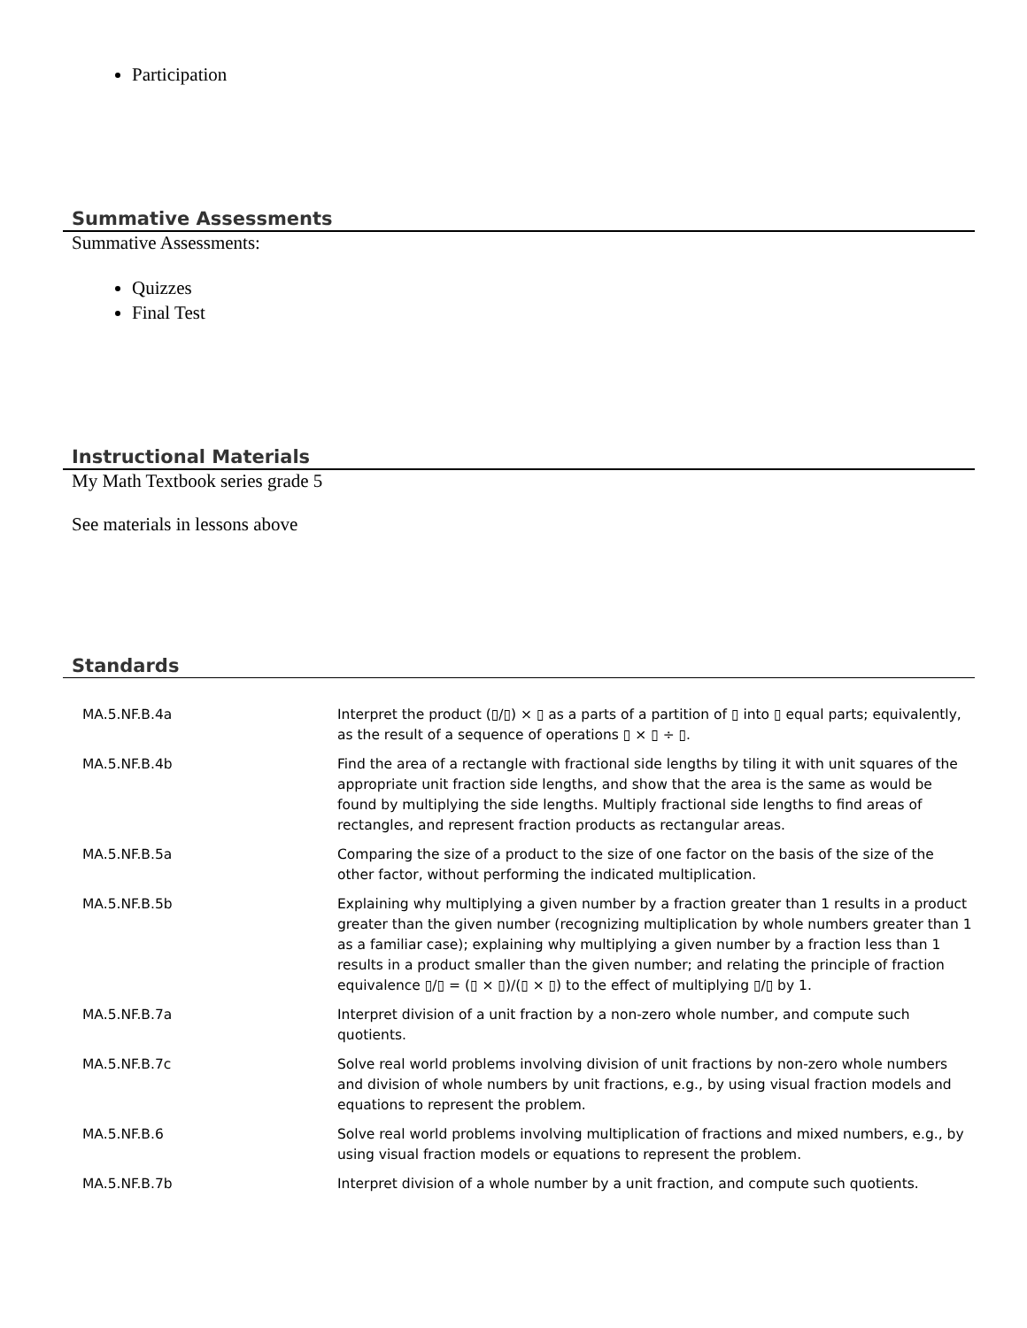Participation
Summative Assessments
Summative Assessments:
Quizzes
Final Test
Instructional Materials
My Math Textbook series grade 5
See materials in lessons above
Standards
| MA.5.NF.B.4a | Interpret the product (▯/▯) × ▯ as a parts of a partition of ▯ into ▯ equal parts; equivalently, as the result of a sequence of operations ▯ × ▯ ÷ ▯. |
| MA.5.NF.B.4b | Find the area of a rectangle with fractional side lengths by tiling it with unit squares of the appropriate unit fraction side lengths, and show that the area is the same as would be found by multiplying the side lengths. Multiply fractional side lengths to find areas of rectangles, and represent fraction products as rectangular areas. |
| MA.5.NF.B.5a | Comparing the size of a product to the size of one factor on the basis of the size of the other factor, without performing the indicated multiplication. |
| MA.5.NF.B.5b | Explaining why multiplying a given number by a fraction greater than 1 results in a product greater than the given number (recognizing multiplication by whole numbers greater than 1 as a familiar case); explaining why multiplying a given number by a fraction less than 1 results in a product smaller than the given number; and relating the principle of fraction equivalence ▯/▯ = (▯ × ▯)/(▯ × ▯) to the effect of multiplying ▯/▯ by 1. |
| MA.5.NF.B.7a | Interpret division of a unit fraction by a non-zero whole number, and compute such quotients. |
| MA.5.NF.B.7c | Solve real world problems involving division of unit fractions by non-zero whole numbers and division of whole numbers by unit fractions, e.g., by using visual fraction models and equations to represent the problem. |
| MA.5.NF.B.6 | Solve real world problems involving multiplication of fractions and mixed numbers, e.g., by using visual fraction models or equations to represent the problem. |
| MA.5.NF.B.7b | Interpret division of a whole number by a unit fraction, and compute such quotients. |